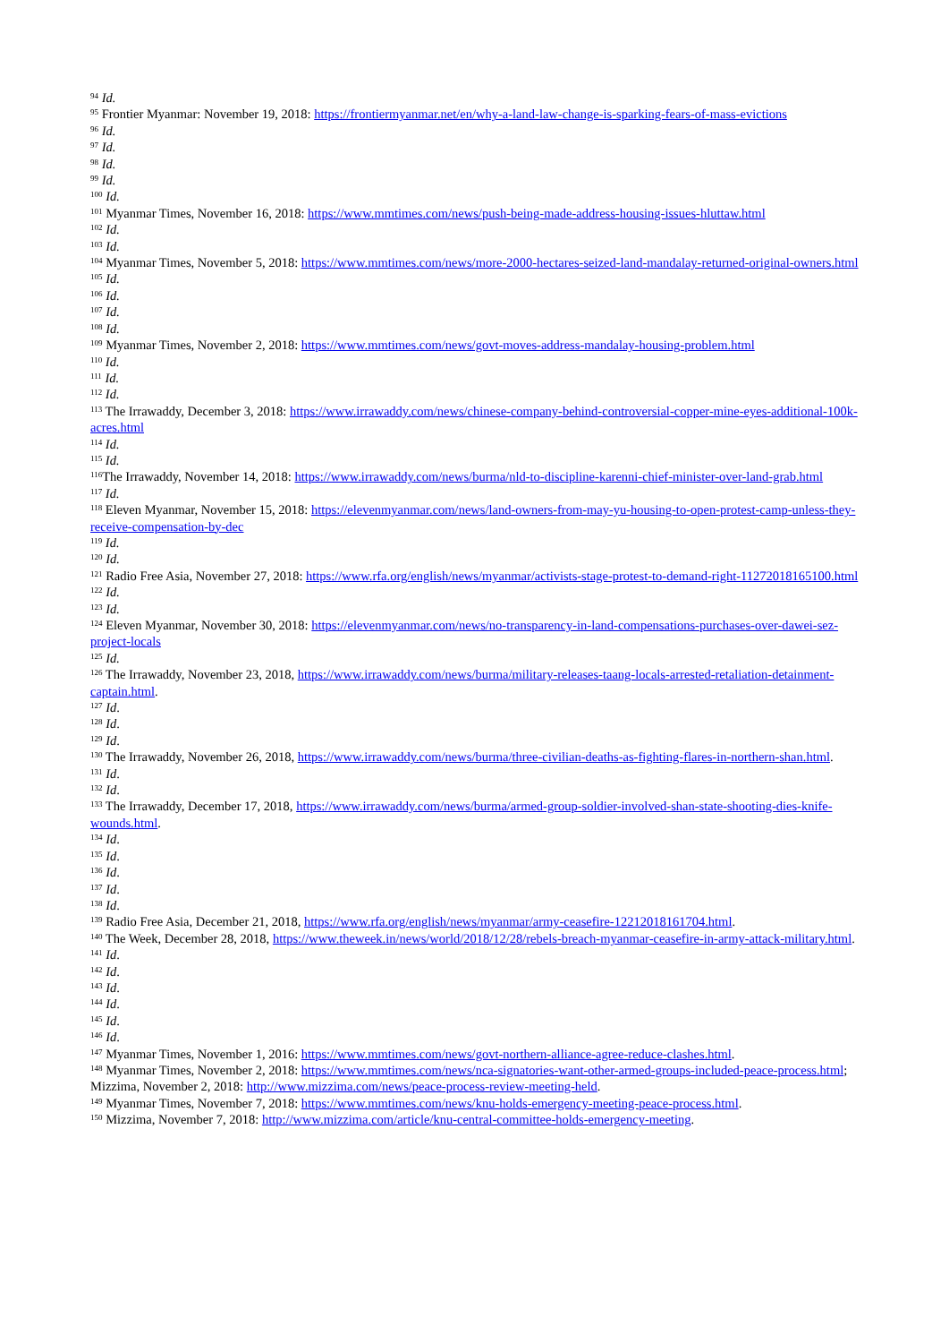<sup>94</sup> Id.
<sup>95</sup> Frontier Myanmar: November 19, 2018: https://frontiermyanmar.net/en/why-a-land-law-change-is-sparking-fears-of-mass-evictions
<sup>96</sup> Id.
<sup>97</sup> Id.
<sup>98</sup> Id.
<sup>99</sup> Id.
<sup>100</sup> Id.
<sup>101</sup> Myanmar Times, November 16, 2018: https://www.mmtimes.com/news/push-being-made-address-housing-issues-hluttaw.html
<sup>102</sup> Id.
<sup>103</sup> Id.
<sup>104</sup> Myanmar Times, November 5, 2018: https://www.mmtimes.com/news/more-2000-hectares-seized-land-mandalay-returned-original-owners.html
<sup>105</sup> Id.
<sup>106</sup> Id.
<sup>107</sup> Id.
<sup>108</sup> Id.
<sup>109</sup> Myanmar Times, November 2, 2018: https://www.mmtimes.com/news/govt-moves-address-mandalay-housing-problem.html
<sup>110</sup> Id.
<sup>111</sup> Id.
<sup>112</sup> Id.
<sup>113</sup> The Irrawaddy, December 3, 2018: https://www.irrawaddy.com/news/chinese-company-behind-controversial-copper-mine-eyes-additional-100k-acres.html
<sup>114</sup> Id.
<sup>115</sup> Id.
<sup>116</sup> The Irrawaddy, November 14, 2018: https://www.irrawaddy.com/news/burma/nld-to-discipline-karenni-chief-minister-over-land-grab.html
<sup>117</sup> Id.
<sup>118</sup> Eleven Myanmar, November 15, 2018: https://elevenmyanmar.com/news/land-owners-from-may-yu-housing-to-open-protest-camp-unless-they-receive-compensation-by-dec
<sup>119</sup> Id.
<sup>120</sup> Id.
<sup>121</sup> Radio Free Asia, November 27, 2018: https://www.rfa.org/english/news/myanmar/activists-stage-protest-to-demand-right-11272018165100.html
<sup>122</sup> Id.
<sup>123</sup> Id.
<sup>124</sup> Eleven Myanmar, November 30, 2018: https://elevenmyanmar.com/news/no-transparency-in-land-compensations-purchases-over-dawei-sez-project-locals
<sup>125</sup> Id.
<sup>126</sup> The Irrawaddy, November 23, 2018, https://www.irrawaddy.com/news/burma/military-releases-taang-locals-arrested-retaliation-detainment-captain.html.
<sup>127</sup> Id.
<sup>128</sup> Id.
<sup>129</sup> Id.
<sup>130</sup> The Irrawaddy, November 26, 2018, https://www.irrawaddy.com/news/burma/three-civilian-deaths-as-fighting-flares-in-northern-shan.html.
<sup>131</sup> Id.
<sup>132</sup> Id.
<sup>133</sup> The Irrawaddy, December 17, 2018, https://www.irrawaddy.com/news/burma/armed-group-soldier-involved-shan-state-shooting-dies-knife-wounds.html.
<sup>134</sup> Id.
<sup>135</sup> Id.
<sup>136</sup> Id.
<sup>137</sup> Id.
<sup>138</sup> Id.
<sup>139</sup> Radio Free Asia, December 21, 2018, https://www.rfa.org/english/news/myanmar/army-ceasefire-12212018161704.html.
<sup>140</sup> The Week, December 28, 2018, https://www.theweek.in/news/world/2018/12/28/rebels-breach-myanmar-ceasefire-in-army-attack-military.html.
<sup>141</sup> Id.
<sup>142</sup> Id.
<sup>143</sup> Id.
<sup>144</sup> Id.
<sup>145</sup> Id.
<sup>146</sup> Id.
<sup>147</sup> Myanmar Times, November 1, 2016: https://www.mmtimes.com/news/govt-northern-alliance-agree-reduce-clashes.html.
<sup>148</sup> Myanmar Times, November 2, 2018: https://www.mmtimes.com/news/nca-signatories-want-other-armed-groups-included-peace-process.html; Mizzima, November 2, 2018: http://www.mizzima.com/news/peace-process-review-meeting-held.
<sup>149</sup> Myanmar Times, November 7, 2018: https://www.mmtimes.com/news/knu-holds-emergency-meeting-peace-process.html.
<sup>150</sup> Mizzima, November 7, 2018: http://www.mizzima.com/article/knu-central-committee-holds-emergency-meeting.